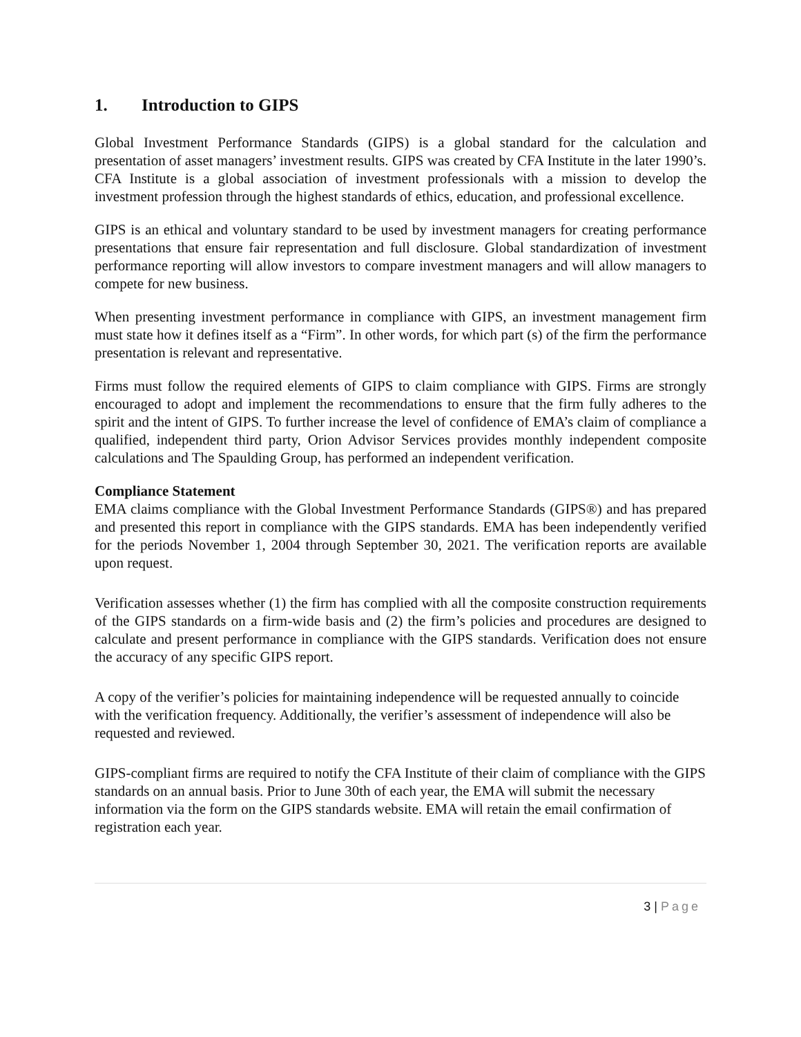1. Introduction to GIPS
Global Investment Performance Standards (GIPS) is a global standard for the calculation and presentation of asset managers’ investment results. GIPS was created by CFA Institute in the later 1990’s. CFA Institute is a global association of investment professionals with a mission to develop the investment profession through the highest standards of ethics, education, and professional excellence.
GIPS is an ethical and voluntary standard to be used by investment managers for creating performance presentations that ensure fair representation and full disclosure. Global standardization of investment performance reporting will allow investors to compare investment managers and will allow managers to compete for new business.
When presenting investment performance in compliance with GIPS, an investment management firm must state how it defines itself as a “Firm”. In other words, for which part (s) of the firm the performance presentation is relevant and representative.
Firms must follow the required elements of GIPS to claim compliance with GIPS. Firms are strongly encouraged to adopt and implement the recommendations to ensure that the firm fully adheres to the spirit and the intent of GIPS. To further increase the level of confidence of EMA’s claim of compliance a qualified, independent third party, Orion Advisor Services provides monthly independent composite calculations and The Spaulding Group, has performed an independent verification.
Compliance Statement
EMA claims compliance with the Global Investment Performance Standards (GIPS®) and has prepared and presented this report in compliance with the GIPS standards. EMA has been independently verified for the periods November 1, 2004 through September 30, 2021. The verification reports are available upon request.
Verification assesses whether (1) the firm has complied with all the composite construction requirements of the GIPS standards on a firm-wide basis and (2) the firm’s policies and procedures are designed to calculate and present performance in compliance with the GIPS standards. Verification does not ensure the accuracy of any specific GIPS report.
A copy of the verifier’s policies for maintaining independence will be requested annually to coincide with the verification frequency. Additionally, the verifier’s assessment of independence will also be requested and reviewed.
GIPS-compliant firms are required to notify the CFA Institute of their claim of compliance with the GIPS standards on an annual basis. Prior to June 30th of each year, the EMA will submit the necessary information via the form on the GIPS standards website. EMA will retain the email confirmation of registration each year.
3 | Page